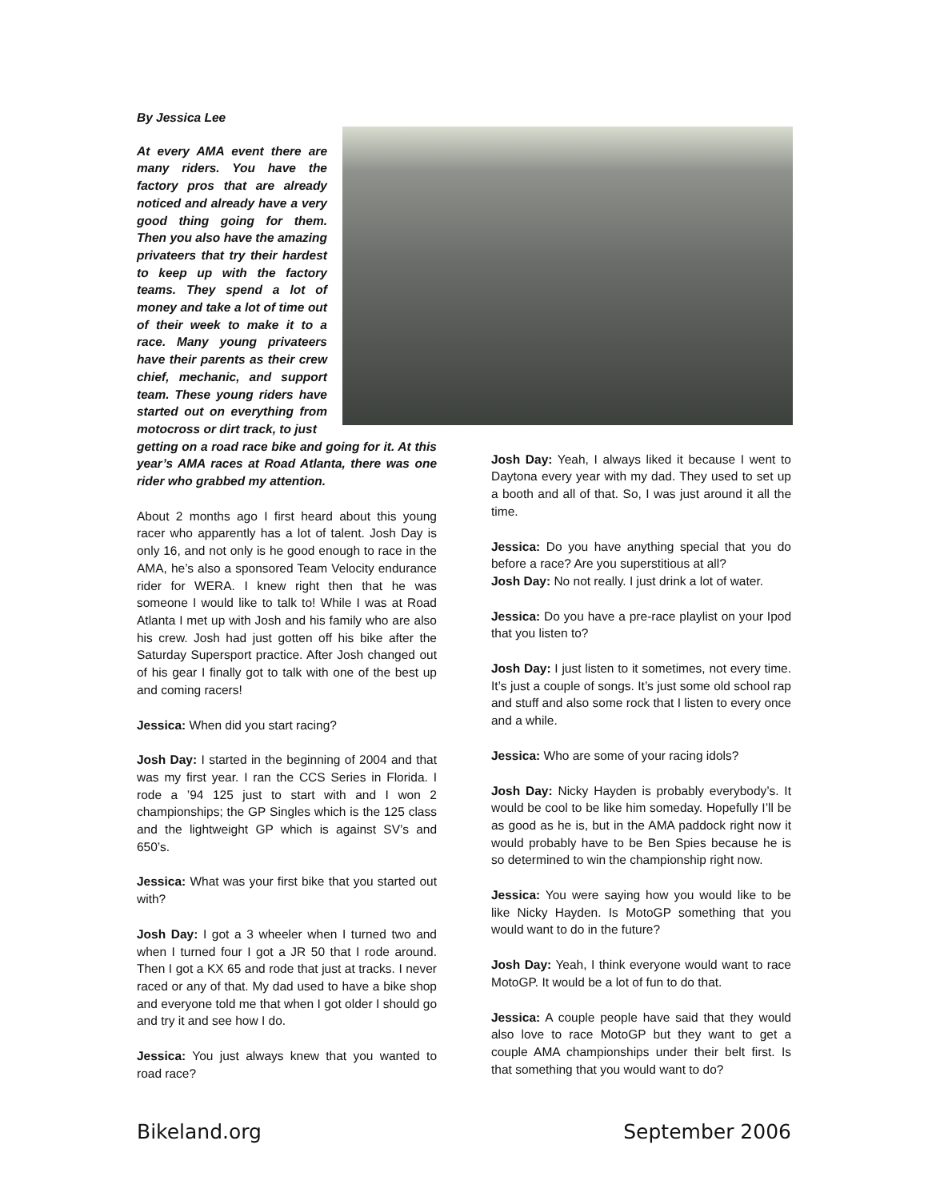By Jessica Lee
At every AMA event there are many riders. You have the factory pros that are already noticed and already have a very good thing going for them. Then you also have the amazing privateers that try their hardest to keep up with the factory teams. They spend a lot of money and take a lot of time out of their week to make it to a race. Many young privateers have their parents as their crew chief, mechanic, and support team. These young riders have started out on everything from motocross or dirt track, to just
getting on a road race bike and going for it. At this year’s AMA races at Road Atlanta, there was one rider who grabbed my attention.
About 2 months ago I first heard about this young racer who apparently has a lot of talent. Josh Day is only 16, and not only is he good enough to race in the AMA, he’s also a sponsored Team Velocity endurance rider for WERA. I knew right then that he was someone I would like to talk to! While I was at Road Atlanta I met up with Josh and his family who are also his crew. Josh had just gotten off his bike after the Saturday Supersport practice. After Josh changed out of his gear I finally got to talk with one of the best up and coming racers!
Jessica: When did you start racing?
Josh Day: I started in the beginning of 2004 and that was my first year. I ran the CCS Series in Florida. I rode a ’94 125 just to start with and I won 2 championships; the GP Singles which is the 125 class and the lightweight GP which is against SV’s and 650’s.
Jessica: What was your first bike that you started out with?
Josh Day: I got a 3 wheeler when I turned two and when I turned four I got a JR 50 that I rode around. Then I got a KX 65 and rode that just at tracks. I never raced or any of that. My dad used to have a bike shop and everyone told me that when I got older I should go and try it and see how I do.
Jessica: You just always knew that you wanted to road race?
Josh Day: Yeah, I always liked it because I went to Daytona every year with my dad. They used to set up a booth and all of that. So, I was just around it all the time.
Jessica: Do you have anything special that you do before a race? Are you superstitious at all?
Josh Day: No not really. I just drink a lot of water.
Jessica: Do you have a pre-race playlist on your Ipod that you listen to?
Josh Day: I just listen to it sometimes, not every time. It’s just a couple of songs. It’s just some old school rap and stuff and also some rock that I listen to every once and a while.
Jessica: Who are some of your racing idols?
Josh Day: Nicky Hayden is probably everybody’s. It would be cool to be like him someday. Hopefully I’ll be as good as he is, but in the AMA paddock right now it would probably have to be Ben Spies because he is so determined to win the championship right now.
Jessica: You were saying how you would like to be like Nicky Hayden. Is MotoGP something that you would want to do in the future?
Josh Day: Yeah, I think everyone would want to race MotoGP. It would be a lot of fun to do that.
Jessica: A couple people have said that they would also love to race MotoGP but they want to get a couple AMA championships under their belt first. Is that something that you would want to do?
Bikeland.org September 2006